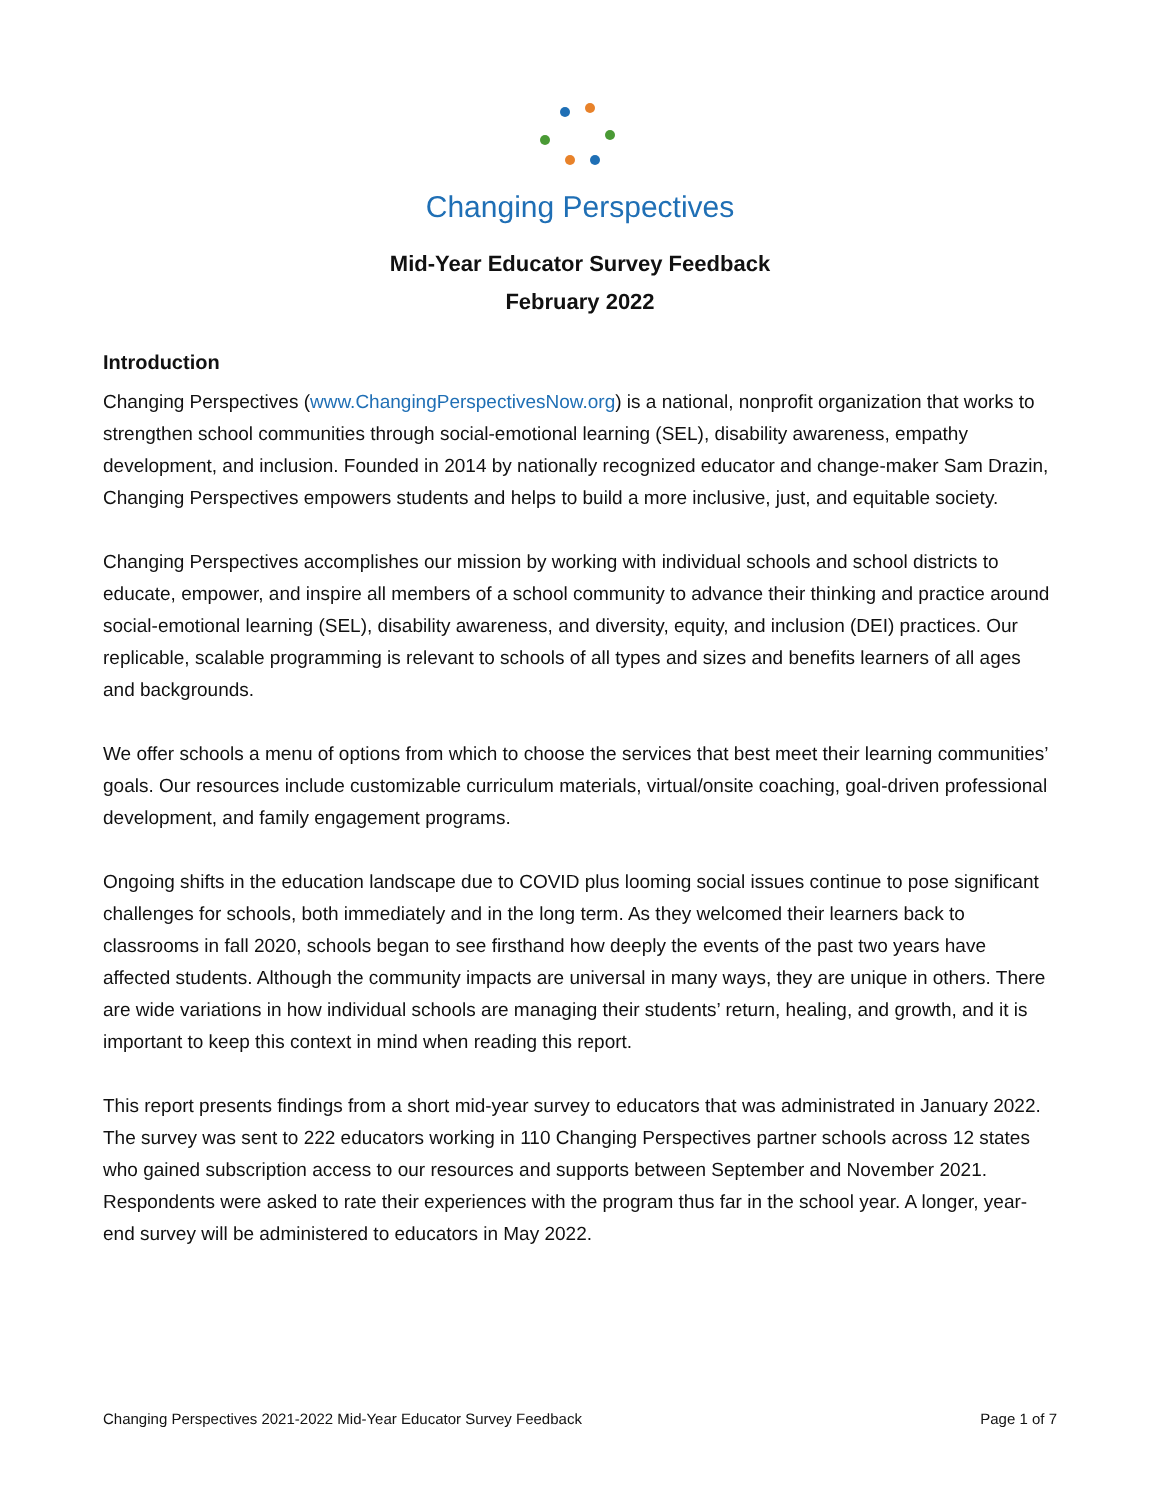Changing Perspectives
Mid-Year Educator Survey Feedback
February 2022
Introduction
Changing Perspectives (www.ChangingPerspectivesNow.org) is a national, nonprofit organization that works to strengthen school communities through social-emotional learning (SEL), disability awareness, empathy development, and inclusion. Founded in 2014 by nationally recognized educator and change-maker Sam Drazin, Changing Perspectives empowers students and helps to build a more inclusive, just, and equitable society.
Changing Perspectives accomplishes our mission by working with individual schools and school districts to educate, empower, and inspire all members of a school community to advance their thinking and practice around social-emotional learning (SEL), disability awareness, and diversity, equity, and inclusion (DEI) practices. Our replicable, scalable programming is relevant to schools of all types and sizes and benefits learners of all ages and backgrounds.
We offer schools a menu of options from which to choose the services that best meet their learning communities’ goals. Our resources include customizable curriculum materials, virtual/onsite coaching, goal-driven professional development, and family engagement programs.
Ongoing shifts in the education landscape due to COVID plus looming social issues continue to pose significant challenges for schools, both immediately and in the long term. As they welcomed their learners back to classrooms in fall 2020, schools began to see firsthand how deeply the events of the past two years have affected students. Although the community impacts are universal in many ways, they are unique in others. There are wide variations in how individual schools are managing their students’ return, healing, and growth, and it is important to keep this context in mind when reading this report.
This report presents findings from a short mid-year survey to educators that was administrated in January 2022. The survey was sent to 222 educators working in 110 Changing Perspectives partner schools across 12 states who gained subscription access to our resources and supports between September and November 2021. Respondents were asked to rate their experiences with the program thus far in the school year. A longer, year-end survey will be administered to educators in May 2022.
Changing Perspectives 2021-2022 Mid-Year Educator Survey Feedback Page 1 of 7